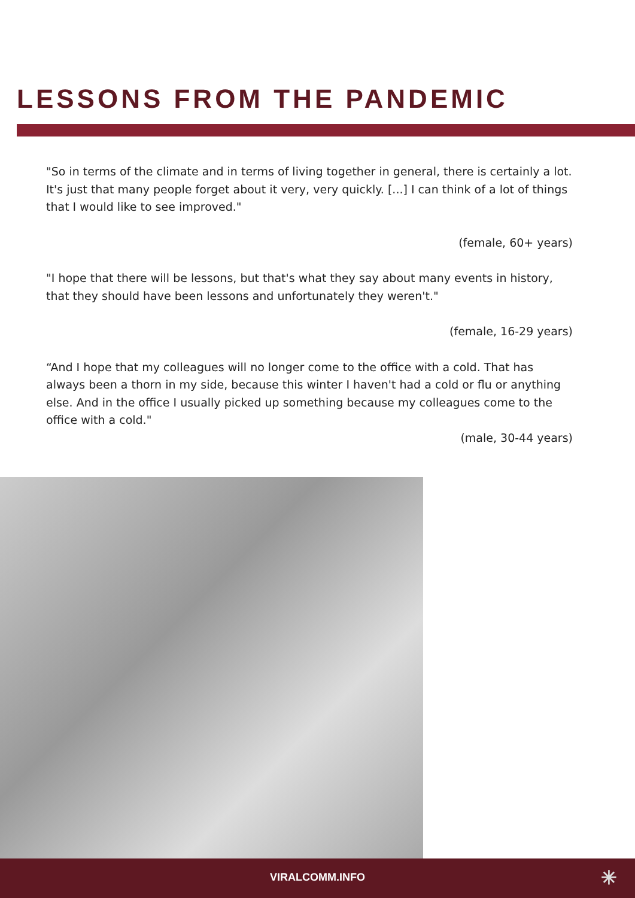LESSONS FROM THE PANDEMIC
"So in terms of the climate and in terms of living together in general, there is certainly a lot. It's just that many people forget about it very, very quickly. [...] I can think of a lot of things that I would like to see improved."
(female, 60+ years)
"I hope that there will be lessons, but that's what they say about many events in history, that they should have been lessons and unfortunately they weren't."
(female, 16-29 years)
“And I hope that my colleagues will no longer come to the office with a cold. That has always been a thorn in my side, because this winter I haven't had a cold or flu or anything else. And in the office I usually picked up something because my colleagues come to the office with a cold."
(male, 30-44 years)
VIRALCOMM.INFO
✳